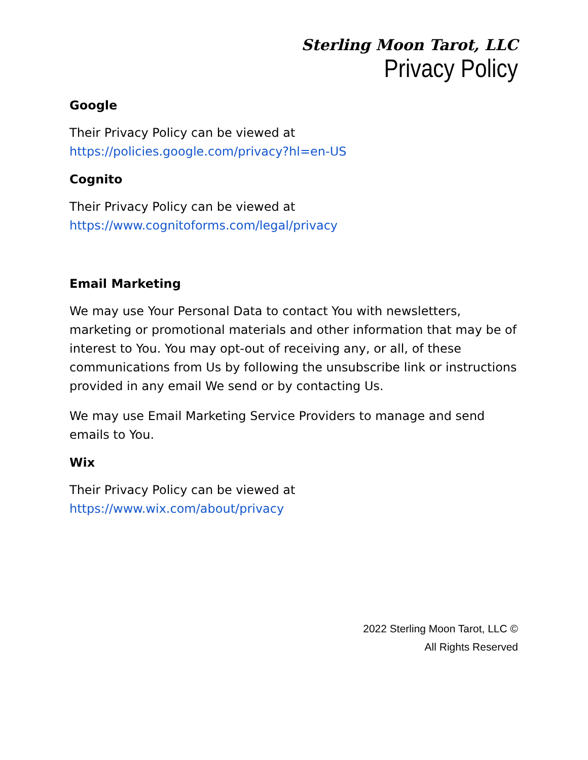Sterling Moon Tarot, LLC
Privacy Policy
Google
Their Privacy Policy can be viewed at
https://policies.google.com/privacy?hl=en-US
Cognito
Their Privacy Policy can be viewed at
https://www.cognitoforms.com/legal/privacy
Email Marketing
We may use Your Personal Data to contact You with newsletters, marketing or promotional materials and other information that may be of interest to You. You may opt-out of receiving any, or all, of these communications from Us by following the unsubscribe link or instructions provided in any email We send or by contacting Us.
We may use Email Marketing Service Providers to manage and send emails to You.
Wix
Their Privacy Policy can be viewed at
https://www.wix.com/about/privacy
2022 Sterling Moon Tarot, LLC ©
All Rights Reserved